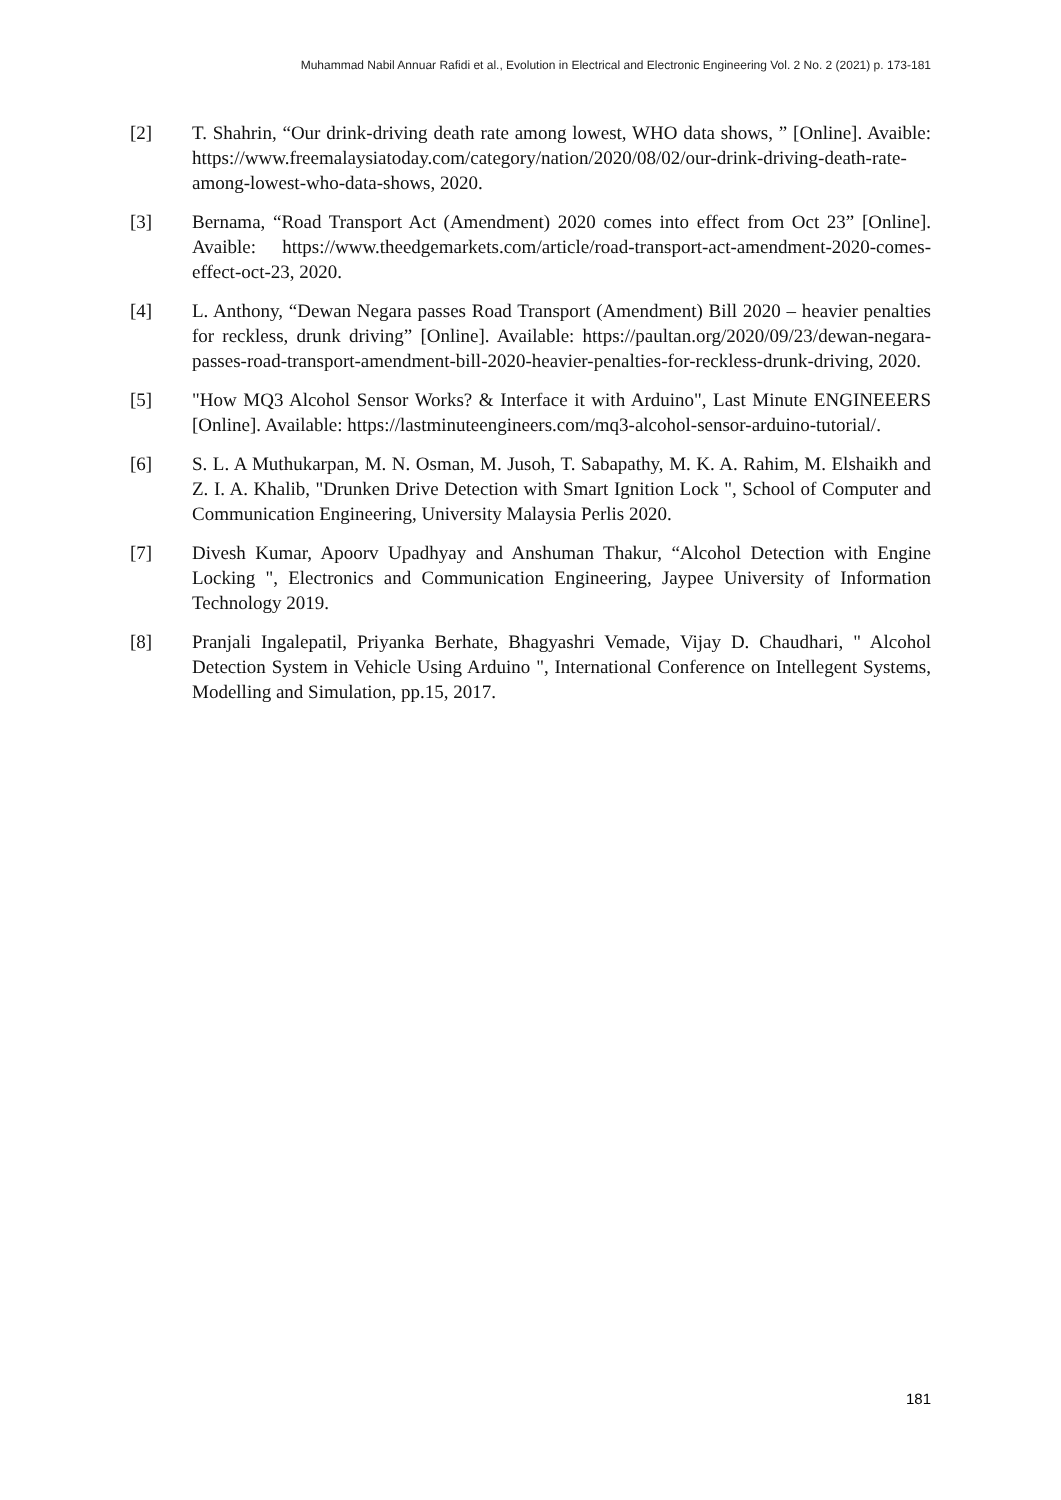Muhammad Nabil Annuar Rafidi et al., Evolution in Electrical and Electronic Engineering Vol. 2 No. 2 (2021) p. 173-181
[2] T. Shahrin, “Our drink-driving death rate among lowest, WHO data shows, ” [Online]. Avaible: https://www.freemalaysiatoday.com/category/nation/2020/08/02/our-drink-driving-death-rate-among-lowest-who-data-shows, 2020.
[3] Bernama, “Road Transport Act (Amendment) 2020 comes into effect from Oct 23” [Online]. Avaible: https://www.theedgemarkets.com/article/road-transport-act-amendment-2020-comes-effect-oct-23, 2020.
[4] L. Anthony, “Dewan Negara passes Road Transport (Amendment) Bill 2020 – heavier penalties for reckless, drunk driving” [Online]. Available: https://paultan.org/2020/09/23/dewan-negara-passes-road-transport-amendment-bill-2020-heavier-penalties-for-reckless-drunk-driving, 2020.
[5] "How MQ3 Alcohol Sensor Works? & Interface it with Arduino", Last Minute ENGINEEERS [Online]. Available: https://lastminuteengineers.com/mq3-alcohol-sensor-arduino-tutorial/.
[6] S. L. A Muthukarpan, M. N. Osman, M. Jusoh, T. Sabapathy, M. K. A. Rahim, M. Elshaikh and Z. I. A. Khalib, "Drunken Drive Detection with Smart Ignition Lock ", School of Computer and Communication Engineering, University Malaysia Perlis 2020.
[7] Divesh Kumar, Apoorv Upadhyay and Anshuman Thakur, “Alcohol Detection with Engine Locking ", Electronics and Communication Engineering, Jaypee University of Information Technology 2019.
[8] Pranjali Ingalepatil, Priyanka Berhate, Bhagyashri Vemade, Vijay D. Chaudhari, " Alcohol Detection System in Vehicle Using Arduino ", International Conference on Intellegent Systems, Modelling and Simulation, pp.15, 2017.
181